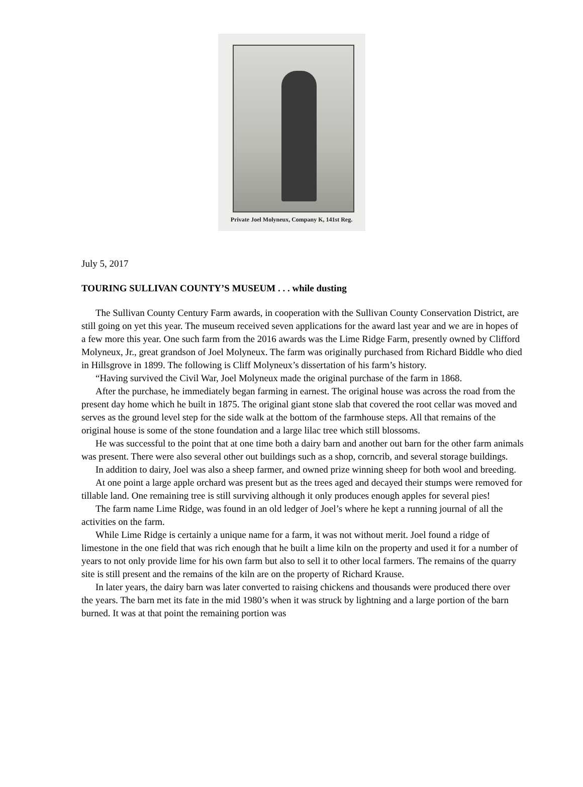Private Joel Molyneux, Company K, 141st Reg.
July 5, 2017
TOURING SULLIVAN COUNTY’S MUSEUM . . . while dusting
The Sullivan County Century Farm awards, in cooperation with the Sullivan County Conservation District, are still going on yet this year. The museum received seven applications for the award last year and we are in hopes of a few more this year. One such farm from the 2016 awards was the Lime Ridge Farm, presently owned by Clifford Molyneux, Jr., great grandson of Joel Molyneux. The farm was originally purchased from Richard Biddle who died in Hillsgrove in 1899. The following is Cliff Molyneux’s dissertation of his farm’s history.
“Having survived the Civil War, Joel Molyneux made the original purchase of the farm in 1868.
After the purchase, he immediately began farming in earnest. The original house was across the road from the present day home which he built in 1875. The original giant stone slab that covered the root cellar was moved and serves as the ground level step for the side walk at the bottom of the farmhouse steps. All that remains of the original house is some of the stone foundation and a large lilac tree which still blossoms.
He was successful to the point that at one time both a dairy barn and another out barn for the other farm animals was present. There were also several other out buildings such as a shop, corncrib, and several storage buildings.
In addition to dairy, Joel was also a sheep farmer, and owned prize winning sheep for both wool and breeding.
At one point a large apple orchard was present but as the trees aged and decayed their stumps were removed for tillable land. One remaining tree is still surviving although it only produces enough apples for several pies!
The farm name Lime Ridge, was found in an old ledger of Joel’s where he kept a running journal of all the activities on the farm.
While Lime Ridge is certainly a unique name for a farm, it was not without merit. Joel found a ridge of limestone in the one field that was rich enough that he built a lime kiln on the property and used it for a number of years to not only provide lime for his own farm but also to sell it to other local farmers. The remains of the quarry site is still present and the remains of the kiln are on the property of Richard Krause.
In later years, the dairy barn was later converted to raising chickens and thousands were produced there over the years. The barn met its fate in the mid 1980’s when it was struck by lightning and a large portion of the barn burned. It was at that point the remaining portion was